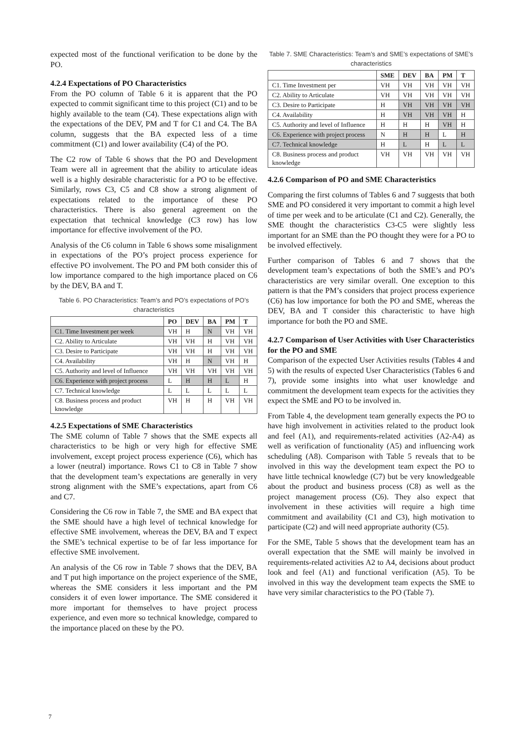expected most of the functional verification to be done by the PO.
4.2.4 Expectations of PO Characteristics
From the PO column of Table 6 it is apparent that the PO expected to commit significant time to this project (C1) and to be highly available to the team (C4). These expectations align with the expectations of the DEV, PM and T for C1 and C4. The BA column, suggests that the BA expected less of a time commitment (C1) and lower availability (C4) of the PO.
The C2 row of Table 6 shows that the PO and Development Team were all in agreement that the ability to articulate ideas well is a highly desirable characteristic for a PO to be effective. Similarly, rows C3, C5 and C8 show a strong alignment of expectations related to the importance of these PO characteristics. There is also general agreement on the expectation that technical knowledge (C3 row) has low importance for effective involvement of the PO.
Analysis of the C6 column in Table 6 shows some misalignment in expectations of the PO’s project process experience for effective PO involvement. The PO and PM both consider this of low importance compared to the high importance placed on C6 by the DEV, BA and T.
Table 6. PO Characteristics: Team’s and PO’s expectations of PO’s characteristics
| | PO | DEV | BA | PM | T |
| --- | --- | --- | --- | --- | --- |
| C1. Time Investment per week | VH | H | N | VH | VH |
| C2. Ability to Articulate | VH | VH | H | VH | VH |
| C3. Desire to Participate | VH | VH | H | VH | VH |
| C4. Availability | VH | H | N | VH | H |
| C5. Authority and level of Influence | VH | VH | VH | VH | VH |
| C6. Experience with project process | L | H | H | L | H |
| C7. Technical knowledge | L | L | L | L | L |
| C8. Business process and product knowledge | VH | H | H | VH | VH |
4.2.5 Expectations of SME Characteristics
The SME column of Table 7 shows that the SME expects all characteristics to be high or very high for effective SME involvement, except project process experience (C6), which has a lower (neutral) importance. Rows C1 to C8 in Table 7 show that the development team’s expectations are generally in very strong alignment with the SME’s expectations, apart from C6 and C7.
Considering the C6 row in Table 7, the SME and BA expect that the SME should have a high level of technical knowledge for effective SME involvement, whereas the DEV, BA and T expect the SME’s technical expertise to be of far less importance for effective SME involvement.
An analysis of the C6 row in Table 7 shows that the DEV, BA and T put high importance on the project experience of the SME, whereas the SME considers it less important and the PM considers it of even lower importance. The SME considered it more important for themselves to have project process experience, and even more so technical knowledge, compared to the importance placed on these by the PO.
Table 7. SME Characteristics: Team’s and SME’s expectations of SME’s characteristics
| | SME | DEV | BA | PM | T |
| --- | --- | --- | --- | --- | --- |
| C1. Time Investment per | VH | VH | VH | VH | VH |
| C2. Ability to Articulate | VH | VH | VH | VH | VH |
| C3. Desire to Participate | H | VH | VH | VH | VH |
| C4. Availability | H | VH | VH | VH | H |
| C5. Authority and level of Influence | H | H | H | VH | H |
| C6. Experience with project process | N | H | H | L | H |
| C7. Technical knowledge | H | L | H | L | L |
| C8. Business process and product knowledge | VH | VH | VH | VH | VH |
4.2.6 Comparison of PO and SME Characteristics
Comparing the first columns of Tables 6 and 7 suggests that both SME and PO considered it very important to commit a high level of time per week and to be articulate (C1 and C2). Generally, the SME thought the characteristics C3-C5 were slightly less important for an SME than the PO thought they were for a PO to be involved effectively.
Further comparison of Tables 6 and 7 shows that the development team’s expectations of both the SME’s and PO’s characteristics are very similar overall. One exception to this pattern is that the PM’s considers that project process experience (C6) has low importance for both the PO and SME, whereas the DEV, BA and T consider this characteristic to have high importance for both the PO and SME.
4.2.7 Comparison of User Activities with User Characteristics for the PO and SME
Comparison of the expected User Activities results (Tables 4 and 5) with the results of expected User Characteristics (Tables 6 and 7), provide some insights into what user knowledge and commitment the development team expects for the activities they expect the SME and PO to be involved in.
From Table 4, the development team generally expects the PO to have high involvement in activities related to the product look and feel (A1), and requirements-related activities (A2-A4) as well as verification of functionality (A5) and influencing work scheduling (A8). Comparison with Table 5 reveals that to be involved in this way the development team expect the PO to have little technical knowledge (C7) but be very knowledgeable about the product and business process (C8) as well as the project management process (C6). They also expect that involvement in these activities will require a high time commitment and availability (C1 and C3), high motivation to participate (C2) and will need appropriate authority (C5).
For the SME, Table 5 shows that the development team has an overall expectation that the SME will mainly be involved in requirements-related activities A2 to A4, decisions about product look and feel (A1) and functional verification (A5). To be involved in this way the development team expects the SME to have very similar characteristics to the PO (Table 7).
7